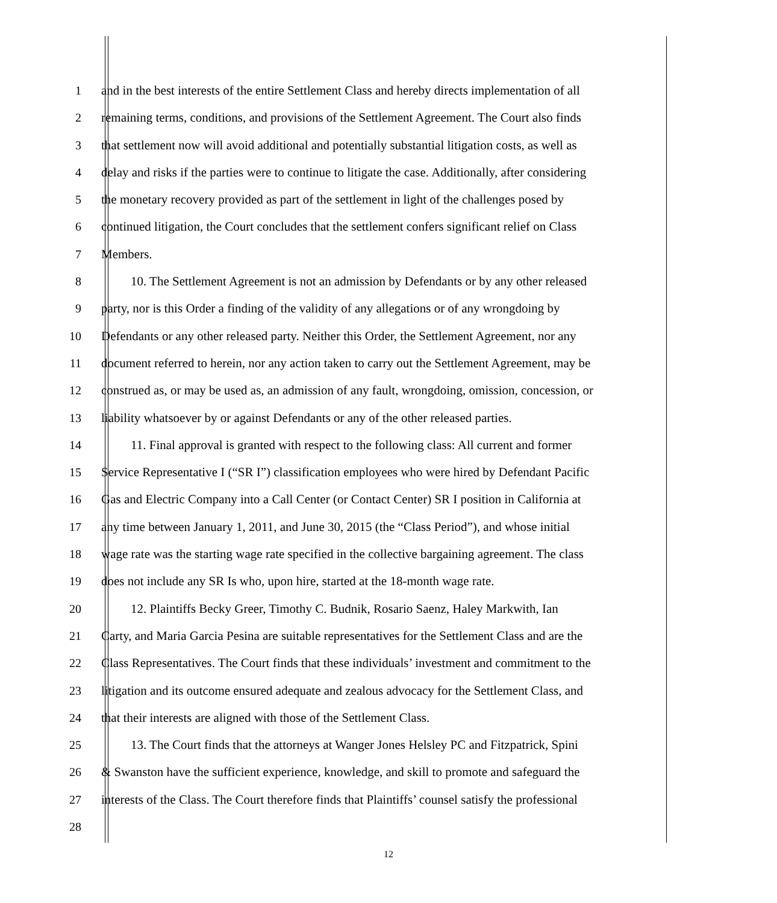1 and in the best interests of the entire Settlement Class and hereby directs implementation of all
2 remaining terms, conditions, and provisions of the Settlement Agreement. The Court also finds
3 that settlement now will avoid additional and potentially substantial litigation costs, as well as
4 delay and risks if the parties were to continue to litigate the case. Additionally, after considering
5 the monetary recovery provided as part of the settlement in light of the challenges posed by
6 continued litigation, the Court concludes that the settlement confers significant relief on Class
7 Members.
8 10. The Settlement Agreement is not an admission by Defendants or by any other released
9 party, nor is this Order a finding of the validity of any allegations or of any wrongdoing by
10 Defendants or any other released party. Neither this Order, the Settlement Agreement, nor any
11 document referred to herein, nor any action taken to carry out the Settlement Agreement, may be
12 construed as, or may be used as, an admission of any fault, wrongdoing, omission, concession, or
13 liability whatsoever by or against Defendants or any of the other released parties.
14 11. Final approval is granted with respect to the following class: All current and former
15 Service Representative I (“SR I”) classification employees who were hired by Defendant Pacific
16 Gas and Electric Company into a Call Center (or Contact Center) SR I position in California at
17 any time between January 1, 2011, and June 30, 2015 (the “Class Period”), and whose initial
18 wage rate was the starting wage rate specified in the collective bargaining agreement. The class
19 does not include any SR Is who, upon hire, started at the 18-month wage rate.
20 12. Plaintiffs Becky Greer, Timothy C. Budnik, Rosario Saenz, Haley Markwith, Ian
21 Carty, and Maria Garcia Pesina are suitable representatives for the Settlement Class and are the
22 Class Representatives. The Court finds that these individuals’ investment and commitment to the
23 litigation and its outcome ensured adequate and zealous advocacy for the Settlement Class, and
24 that their interests are aligned with those of the Settlement Class.
25 13. The Court finds that the attorneys at Wanger Jones Helsley PC and Fitzpatrick, Spini
26 & Swanston have the sufficient experience, knowledge, and skill to promote and safeguard the
27 interests of the Class. The Court therefore finds that Plaintiffs’ counsel satisfy the professional
28
12